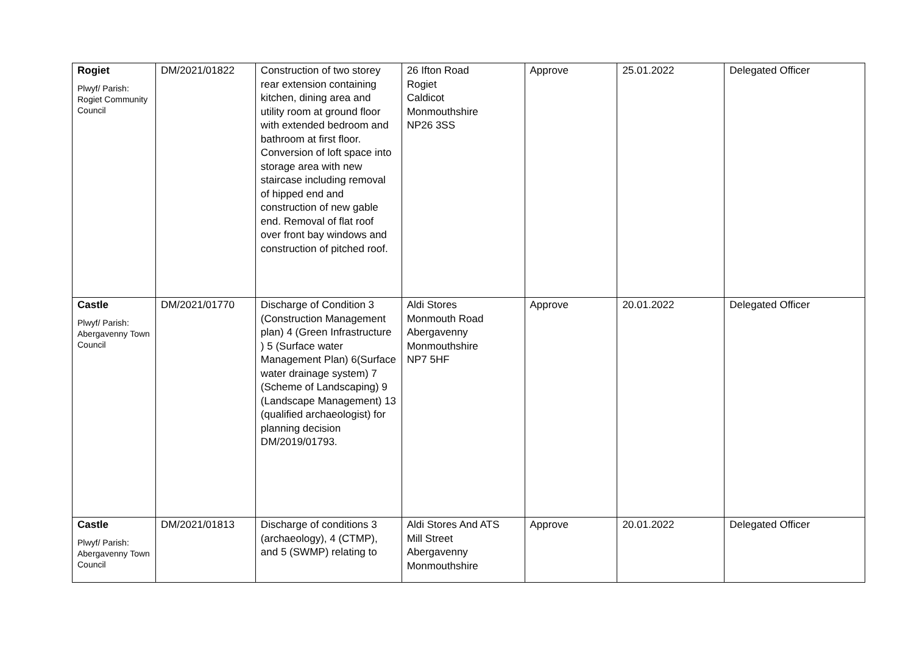| Rogiet Plwyf/ Parish: Rogiet Community Council | DM/2021/01822 | Construction of two storey rear extension containing kitchen, dining area and utility room at ground floor with extended bedroom and bathroom at first floor. Conversion of loft space into storage area with new staircase including removal of hipped end and construction of new gable end. Removal of flat roof over front bay windows and construction of pitched roof. | 26 Ifton Road Rogiet Caldicot Monmouthshire NP26 3SS | Approve | 25.01.2022 | Delegated Officer |
| Castle Plwyf/ Parish: Abergavenny Town Council | DM/2021/01770 | Discharge of Condition 3 (Construction Management plan) 4 (Green Infrastructure ) 5 (Surface water Management Plan) 6(Surface water drainage system) 7 (Scheme of Landscaping) 9 (Landscape Management) 13 (qualified archaeologist) for planning decision DM/2019/01793. | Aldi Stores Monmouth Road Abergavenny Monmouthshire NP7 5HF | Approve | 20.01.2022 | Delegated Officer |
| Castle Plwyf/ Parish: Abergavenny Town Council | DM/2021/01813 | Discharge of conditions 3 (archaeology), 4 (CTMP), and 5 (SWMP) relating to | Aldi Stores And ATS Mill Street Abergavenny Monmouthshire | Approve | 20.01.2022 | Delegated Officer |